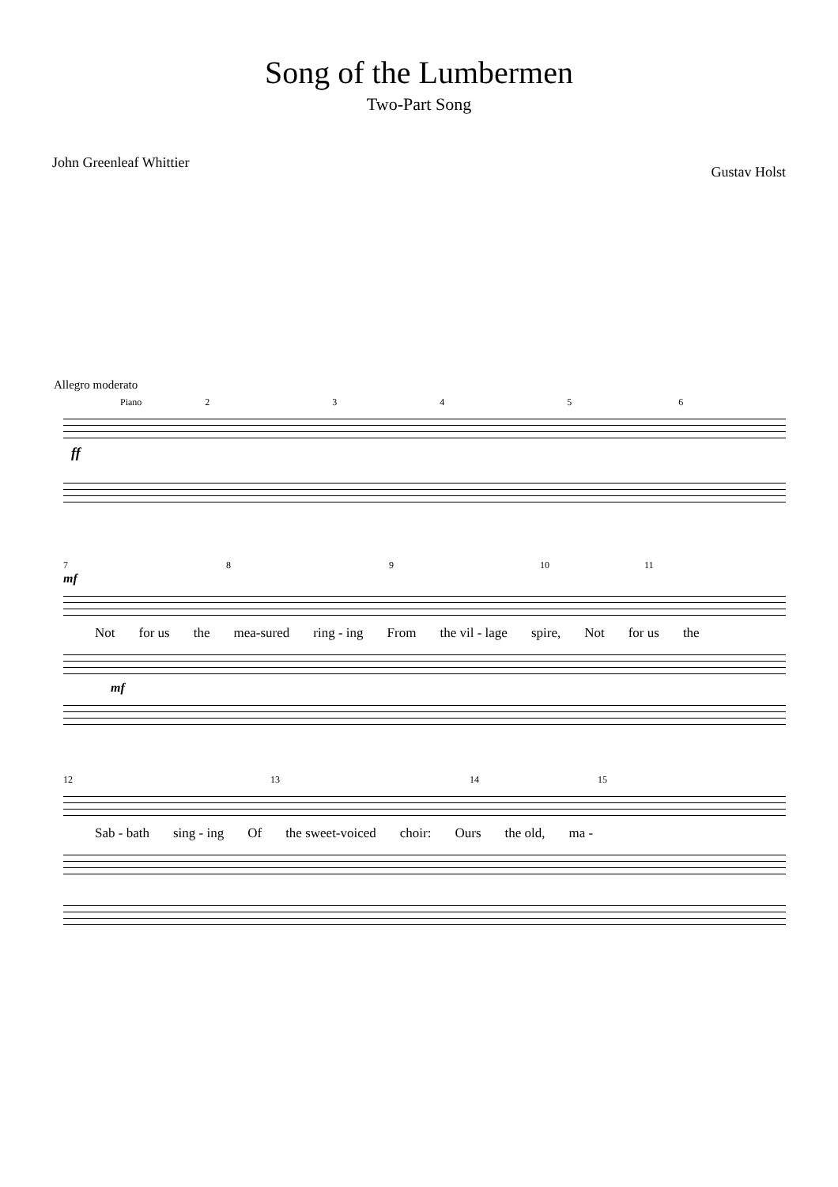Song of the Lumbermen
Two-Part Song
John Greenleaf Whittier
Gustav Holst
Allegro moderato
Piano 23456
ff
7 8 9 10 11
mf
Not for us the mea-sured ring - ing From the vil - lage spire, Not for us the
mf
12 13 14 15
Sab - bath sing - ing Of the sweet-voiced choir: Ours the old, ma -